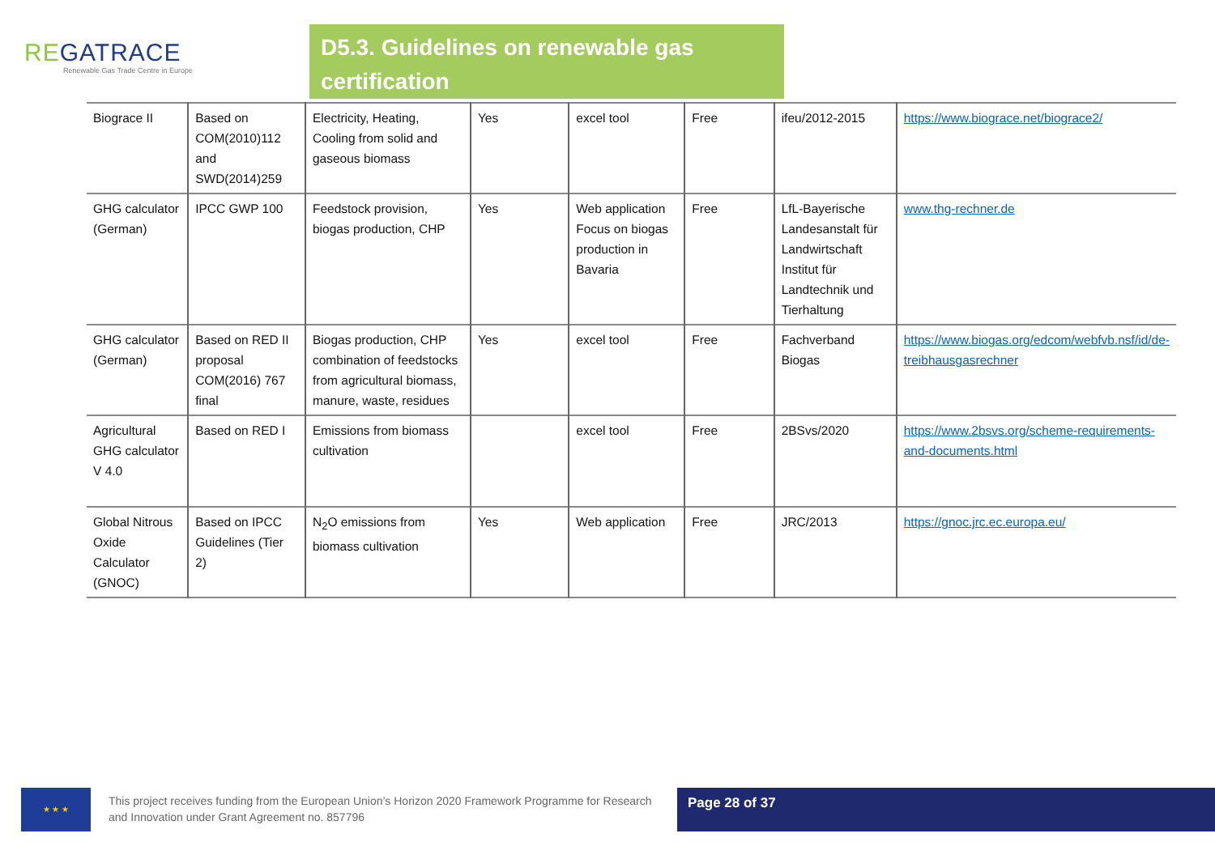REGATRACE
Renewable Gas Trade Centre in Europe
D5.3. Guidelines on renewable gas certification
| Biograce II | Based on COM(2010)112 and SWD(2014)259 | Electricity, Heating, Cooling from solid and gaseous biomass | Yes | excel tool | Free | ifeu/2012-2015 | https://www.biograce.net/biograce2/ |
| GHG calculator (German) | IPCC GWP 100 | Feedstock provision, biogas production, CHP | Yes | Web application Focus on biogas production in Bavaria | Free | LfL-Bayerische Landesanstalt für Landwirtschaft Institut für Landtechnik und Tierhaltung | www.thg-rechner.de |
| GHG calculator (German) | Based on RED II proposal COM(2016) 767 final | Biogas production, CHP combination of feedstocks from agricultural biomass, manure, waste, residues | Yes | excel tool | Free | Fachverband Biogas | https://www.biogas.org/edcom/webfvb.nsf/id/de-treibhausgasrechner |
| Agricultural GHG calculator V 4.0 | Based on RED I | Emissions from biomass cultivation | | excel tool | Free | 2BSvs/2020 | https://www.2bsvs.org/scheme-requirements-and-documents.html |
| Global Nitrous Oxide Calculator (GNOC) | Based on IPCC Guidelines (Tier 2) | N<sub>2</sub>O emissions from biomass cultivation | Yes | Web application | Free | JRC/2013 | https://gnoc.jrc.ec.europa.eu/ |
★ ★ ★
This project receives funding from the European Union’s Horizon 2020 Framework Programme for Research and Innovation under Grant Agreement no. 857796
Page 28 of 37